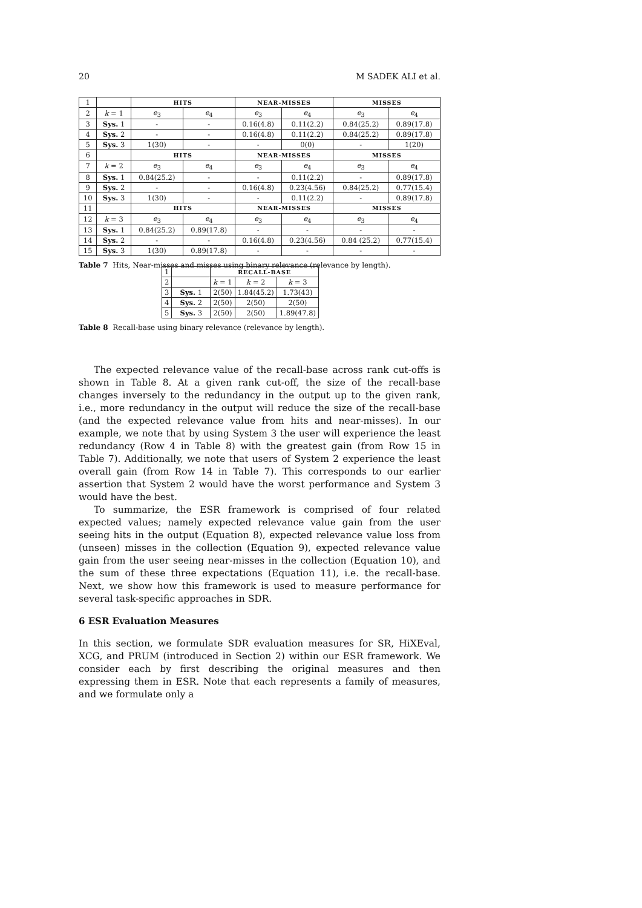20 M SADEK ALI et al.
| 1 | | HITS | | NEAR-MISSES | | MISSES | |
| 2 | k = 1 | e<sub>3</sub> | e<sub>4</sub> | e<sub>3</sub> | e<sub>4</sub> | e<sub>3</sub> | e<sub>4</sub> |
| 3 | Sys. 1 | - | - | 0.16(4.8) | 0.11(2.2) | 0.84(25.2) | 0.89(17.8) |
| 4 | Sys. 2 | - | - | 0.16(4.8) | 0.11(2.2) | 0.84(25.2) | 0.89(17.8) |
| 5 | Sys. 3 | 1(30) | - | - | 0(0) | - | 1(20) |
| 6 | | HITS | | NEAR-MISSES | | MISSES | |
| 7 | k = 2 | e<sub>3</sub> | e<sub>4</sub> | e<sub>3</sub> | e<sub>4</sub> | e<sub>3</sub> | e<sub>4</sub> |
| 8 | Sys. 1 | 0.84(25.2) | - | - | 0.11(2.2) | - | 0.89(17.8) |
| 9 | Sys. 2 | - | - | 0.16(4.8) | 0.23(4.56) | 0.84(25.2) | 0.77(15.4) |
| 10 | Sys. 3 | 1(30) | - | - | 0.11(2.2) | - | 0.89(17.8) |
| 11 | | HITS | | NEAR-MISSES | | MISSES | |
| 12 | k = 3 | e<sub>3</sub> | e<sub>4</sub> | e<sub>3</sub> | e<sub>4</sub> | e<sub>3</sub> | e<sub>4</sub> |
| 13 | Sys. 1 | 0.84(25.2) | 0.89(17.8) | - | - | - | - |
| 14 | Sys. 2 | - | - | 0.16(4.8) | 0.23(4.56) | 0.84 (25.2) | 0.77(15.4) |
| 15 | Sys. 3 | 1(30) | 0.89(17.8) | - | - | - | - |
Table 7 Hits, Near-misses and misses using binary relevance (relevance by length).
| 1 | | RECALL-BASE | | |
| 2 | | k = 1 | k = 2 | k = 3 |
| 3 | Sys. 1 | 2(50) | 1.84(45.2) | 1.73(43) |
| 4 | Sys. 2 | 2(50) | 2(50) | 2(50) |
| 5 | Sys. 3 | 2(50) | 2(50) | 1.89(47.8) |
Table 8 Recall-base using binary relevance (relevance by length).
The expected relevance value of the recall-base across rank cut-offs is shown in Table 8. At a given rank cut-off, the size of the recall-base changes inversely to the redundancy in the output up to the given rank, i.e., more redundancy in the output will reduce the size of the recall-base (and the expected relevance value from hits and near-misses). In our example, we note that by using System 3 the user will experience the least redundancy (Row 4 in Table 8) with the greatest gain (from Row 15 in Table 7). Additionally, we note that users of System 2 experience the least overall gain (from Row 14 in Table 7). This corresponds to our earlier assertion that System 2 would have the worst performance and System 3 would have the best.
To summarize, the ESR framework is comprised of four related expected values; namely expected relevance value gain from the user seeing hits in the output (Equation 8), expected relevance value loss from (unseen) misses in the collection (Equation 9), expected relevance value gain from the user seeing near-misses in the collection (Equation 10), and the sum of these three expectations (Equation 11), i.e. the recall-base. Next, we show how this framework is used to measure performance for several task-specific approaches in SDR.
6 ESR Evaluation Measures
In this section, we formulate SDR evaluation measures for SR, HiXEval, XCG, and PRUM (introduced in Section 2) within our ESR framework. We consider each by first describing the original measures and then expressing them in ESR. Note that each represents a family of measures, and we formulate only a